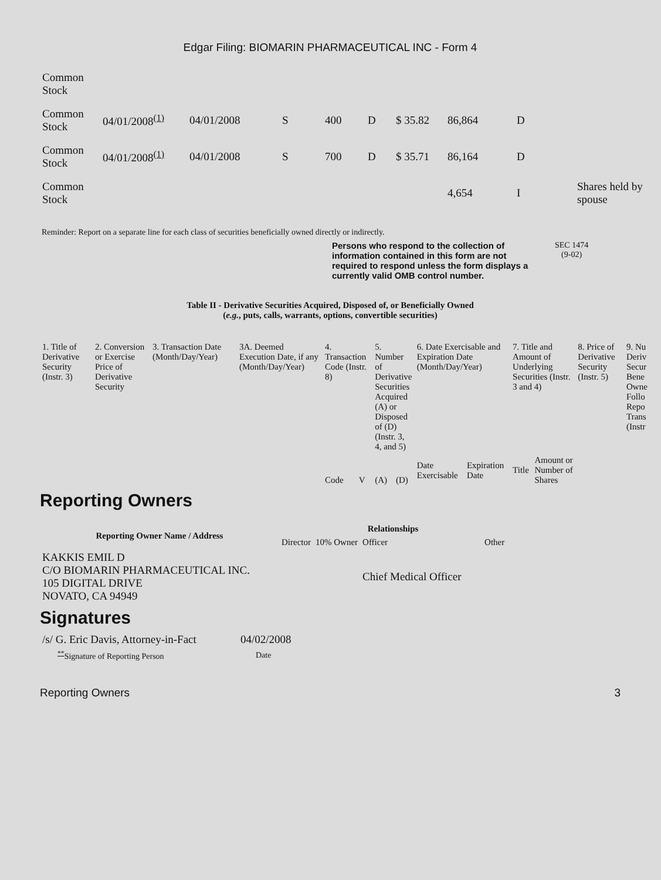Edgar Filing: BIOMARIN PHARMACEUTICAL INC - Form 4
| Common Stock | | | | | | | | | |
| Common Stock | 04/01/2008<sup>(1)</sup> | 04/01/2008 | S | 400 | D | $ 35.82 | 86,864 | D | |
| Common Stock | 04/01/2008<sup>(1)</sup> | 04/01/2008 | S | 700 | D | $ 35.71 | 86,164 | D | |
| Common Stock | | | | | | | 4,654 | I | Shares held by spouse |
Reminder: Report on a separate line for each class of securities beneficially owned directly or indirectly.
Persons who respond to the collection of information contained in this form are not required to respond unless the form displays a currently valid OMB control number.
SEC 1474
(9-02)
Table II - Derivative Securities Acquired, Disposed of, or Beneficially Owned
(e.g., puts, calls, warrants, options, convertible securities)
| 1. Title of Derivative Security (Instr. 3) | 2. Conversion or Exercise Price of Derivative Security | 3. Transaction Date (Month/Day/Year) | 3A. Deemed Execution Date, if any (Month/Day/Year) | 4. Transaction Code (Instr. 8) | | 5. Number of Derivative Securities Acquired (A) or Disposed of (D) (Instr. 3, 4, and 5) | | 6. Date Exercisable and Expiration Date (Month/Day/Year) | | 7. Title and Amount of Underlying Securities (Instr. 3 and 4) | | 8. Price of Derivative Security (Instr. 5) | 9. Nu Deriv Secur Bene Owne Follo Repo Trans (Instr |
| | | | | Code | V | (A) | (D) | Date Exercisable | Expiration Date | Title | Amount or Number of Shares | | |
Reporting Owners
| Reporting Owner Name / Address | Relationships | | | |
| --- | --- | --- | --- | --- |
| | Director | 10% Owner | Officer | Other |
| KAKKIS EMIL D C/O BIOMARIN PHARMACEUTICAL INC. 105 DIGITAL DRIVE NOVATO, CA 94949 | | | Chief Medical Officer | |
Signatures
| /s/ G. Eric Davis, Attorney-in-Fact | 04/02/2008 |
| <sup>**</sup> Signature of Reporting Person | Date |
Reporting Owners 3